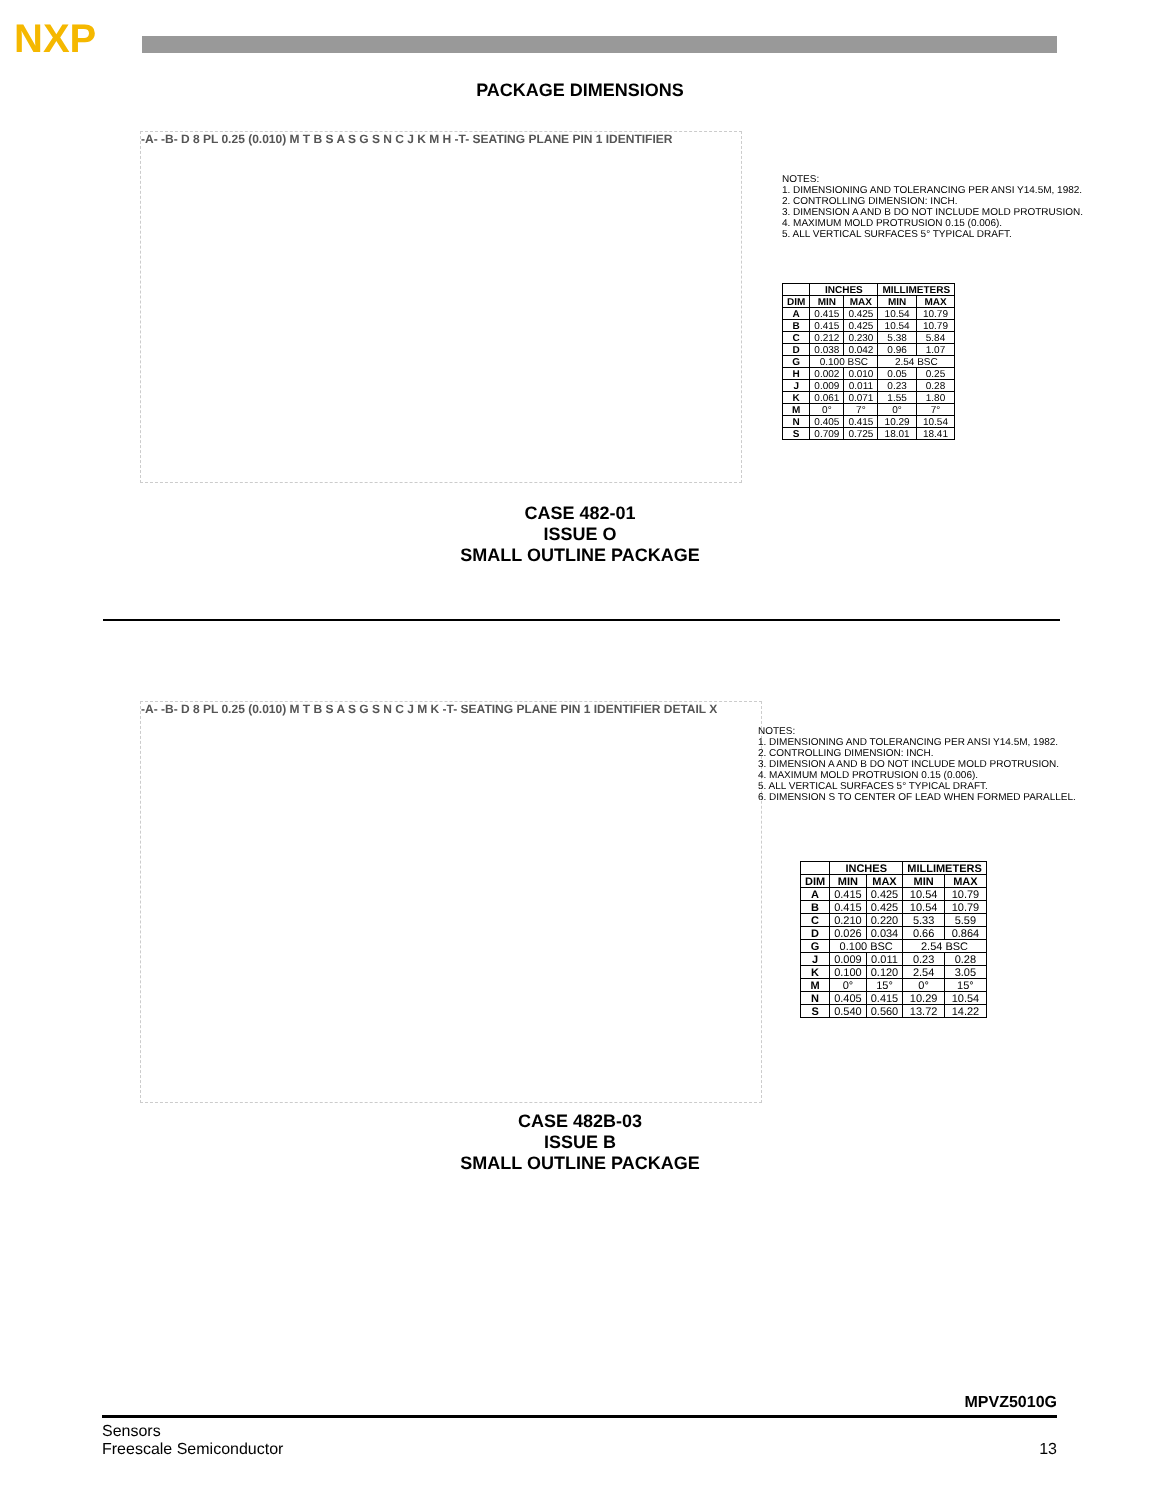NXP
PACKAGE DIMENSIONS
-A- -B- D 8 PL 0.25 (0.010) M T B S A S G S N C J K M H -T- SEATING PLANE PIN 1 IDENTIFIER
NOTES:
1. DIMENSIONING AND TOLERANCING PER ANSI Y14.5M, 1982.
2. CONTROLLING DIMENSION: INCH.
3. DIMENSION A AND B DO NOT INCLUDE MOLD PROTRUSION.
4. MAXIMUM MOLD PROTRUSION 0.15 (0.006).
5. ALL VERTICAL SURFACES 5° TYPICAL DRAFT.
| | INCHES | | MILLIMETERS | |
| --- | --- | --- | --- | --- |
| DIM | MIN | MAX | MIN | MAX |
| A | 0.415 | 0.425 | 10.54 | 10.79 |
| B | 0.415 | 0.425 | 10.54 | 10.79 |
| C | 0.212 | 0.230 | 5.38 | 5.84 |
| D | 0.038 | 0.042 | 0.96 | 1.07 |
| G | 0.100 BSC | | 2.54 BSC | |
| H | 0.002 | 0.010 | 0.05 | 0.25 |
| J | 0.009 | 0.011 | 0.23 | 0.28 |
| K | 0.061 | 0.071 | 1.55 | 1.80 |
| M | 0° | 7° | 0° | 7° |
| N | 0.405 | 0.415 | 10.29 | 10.54 |
| S | 0.709 | 0.725 | 18.01 | 18.41 |
CASE 482-01
ISSUE O
SMALL OUTLINE PACKAGE
-A- -B- D 8 PL 0.25 (0.010) M T B S A S G S N C J M K -T- SEATING PLANE PIN 1 IDENTIFIER DETAIL X
NOTES:
1. DIMENSIONING AND TOLERANCING PER ANSI Y14.5M, 1982.
2. CONTROLLING DIMENSION: INCH.
3. DIMENSION A AND B DO NOT INCLUDE MOLD PROTRUSION.
4. MAXIMUM MOLD PROTRUSION 0.15 (0.006).
5. ALL VERTICAL SURFACES 5° TYPICAL DRAFT.
6. DIMENSION S TO CENTER OF LEAD WHEN FORMED PARALLEL.
| | INCHES | | MILLIMETERS | |
| --- | --- | --- | --- | --- |
| DIM | MIN | MAX | MIN | MAX |
| A | 0.415 | 0.425 | 10.54 | 10.79 |
| B | 0.415 | 0.425 | 10.54 | 10.79 |
| C | 0.210 | 0.220 | 5.33 | 5.59 |
| D | 0.026 | 0.034 | 0.66 | 0.864 |
| G | 0.100 BSC | | 2.54 BSC | |
| J | 0.009 | 0.011 | 0.23 | 0.28 |
| K | 0.100 | 0.120 | 2.54 | 3.05 |
| M | 0° | 15° | 0° | 15° |
| N | 0.405 | 0.415 | 10.29 | 10.54 |
| S | 0.540 | 0.560 | 13.72 | 14.22 |
CASE 482B-03
ISSUE B
SMALL OUTLINE PACKAGE
MPVZ5010G
Sensors
Freescale Semiconductor
13